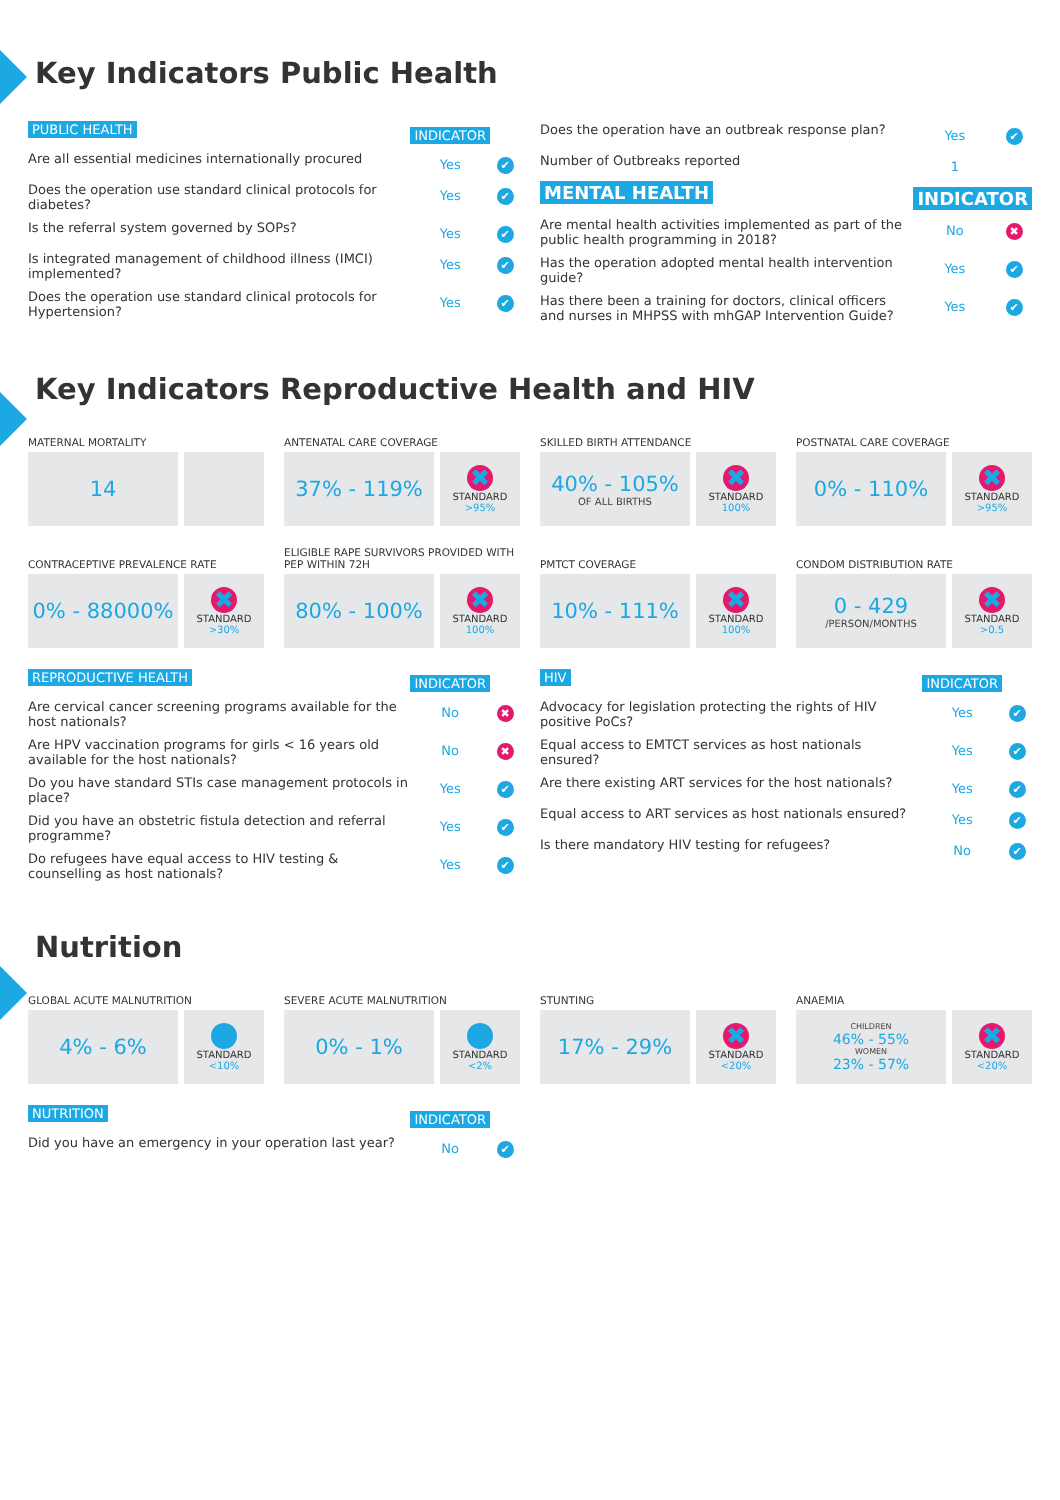Key Indicators Public Health
| PUBLIC HEALTH | INDICATOR | |
| --- | --- | --- |
| Are all essential medicines internationally procured | Yes | ✔ |
| Does the operation use standard clinical protocols for diabetes? | Yes | ✔ |
| Is the referral system governed by SOPs? | Yes | ✔ |
| Is integrated management of childhood illness (IMCI) implemented? | Yes | ✔ |
| Does the operation use standard clinical protocols for Hypertension? | Yes | ✔ |
| Does the operation have an outbreak response plan? | Yes | ✔ |
| Number of Outbreaks reported | 1 | |
| MENTAL HEALTH | INDICATOR | |
| Are mental health activities implemented as part of the public health programming in 2018? | No | ✖ |
| Has the operation adopted mental health intervention guide? | Yes | ✔ |
| Has there been a training for doctors, clinical officers and nurses in MHPSS with mhGAP Intervention Guide? | Yes | ✔ |
Key Indicators Reproductive Health and HIV
MATERNAL MORTALITY
14
ANTENATAL CARE COVERAGE
37% - 119%
✖
STANDARD
>95%
SKILLED BIRTH ATTENDANCE
40% - 105%
OF ALL BIRTHS
✖
STANDARD
100%
POSTNATAL CARE COVERAGE
0% - 110%
✖
STANDARD
>95%
CONTRACEPTIVE PREVALENCE RATE
0% - 88000%
✖
STANDARD
>30%
ELIGIBLE RAPE SURVIVORS PROVIDED WITH PEP WITHIN 72H
80% - 100%
✖
STANDARD
100%
PMTCT COVERAGE
10% - 111%
✖
STANDARD
100%
CONDOM DISTRIBUTION RATE
0 - 429
/PERSON/MONTHS
✖
STANDARD
>0.5
| REPRODUCTIVE HEALTH | INDICATOR | |
| --- | --- | --- |
| Are cervical cancer screening programs available for the host nationals? | No | ✖ |
| Are HPV vaccination programs for girls < 16 years old available for the host nationals? | No | ✖ |
| Do you have standard STIs case management protocols in place? | Yes | ✔ |
| Did you have an obstetric fistula detection and referral programme? | Yes | ✔ |
| Do refugees have equal access to HIV testing & counselling as host nationals? | Yes | ✔ |
| HIV | INDICATOR | |
| --- | --- | --- |
| Advocacy for legislation protecting the rights of HIV positive PoCs? | Yes | ✔ |
| Equal access to EMTCT services as host nationals ensured? | Yes | ✔ |
| Are there existing ART services for the host nationals? | Yes | ✔ |
| Equal access to ART services as host nationals ensured? | Yes | ✔ |
| Is there mandatory HIV testing for refugees? | No | ✔ |
Nutrition
GLOBAL ACUTE MALNUTRITION
4% - 6%
✔
STANDARD
<10%
SEVERE ACUTE MALNUTRITION
0% - 1%
✔
STANDARD
<2%
STUNTING
17% - 29%
✖
STANDARD
<20%
ANAEMIA
CHILDREN
46% - 55%
WOMEN
23% - 57%
✖
STANDARD
<20%
| NUTRITION | INDICATOR | |
| --- | --- | --- |
| Did you have an emergency in your operation last year? | No | ✔ |